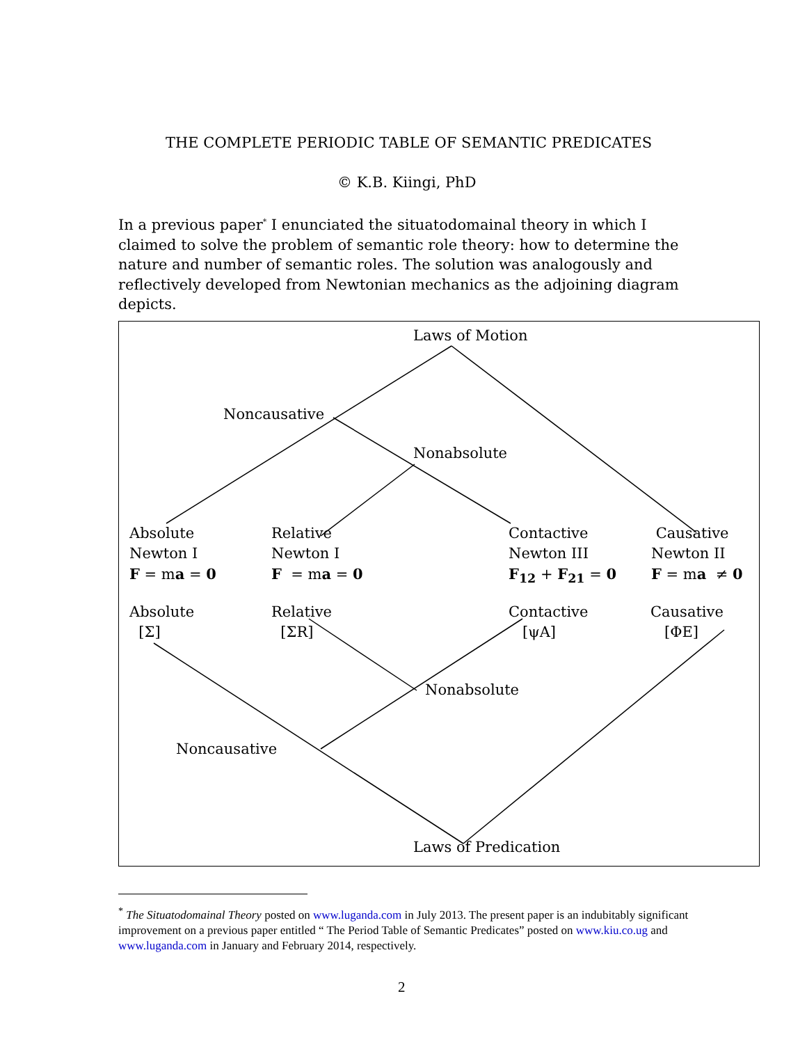THE COMPLETE PERIODIC TABLE OF SEMANTIC PREDICATES
© K.B. Kiingi, PhD
In a previous paper<sup>*</sup> I enunciated the situatodomainal theory in which I claimed to solve the problem of semantic role theory: how to determine the nature and number of semantic roles. The solution was analogously and reflectively developed from Newtonian mechanics as the adjoining diagram depicts.
Laws of Motion
Noncausative
Nonabsolute
Absolute
Newton I
F = ma = 0
Relative
Newton I
F = ma = 0
Contactive
Newton III
F<sub>12</sub> + F<sub>21</sub> = 0
Causative
Newton II
F = ma ≠ 0
Absolute
[Σ]
Relative
[ΣR]
Contactive
[ψA]
Causative
[ΦE]
Nonabsolute
Noncausative
Laws of Predication
<sup>*</sup> The Situatodomainal Theory posted on www.luganda.com in July 2013. The present paper is an indubitably significant improvement on a previous paper entitled “ The Period Table of Semantic Predicates” posted on www.kiu.co.ug and www.luganda.com in January and February 2014, respectively.
2